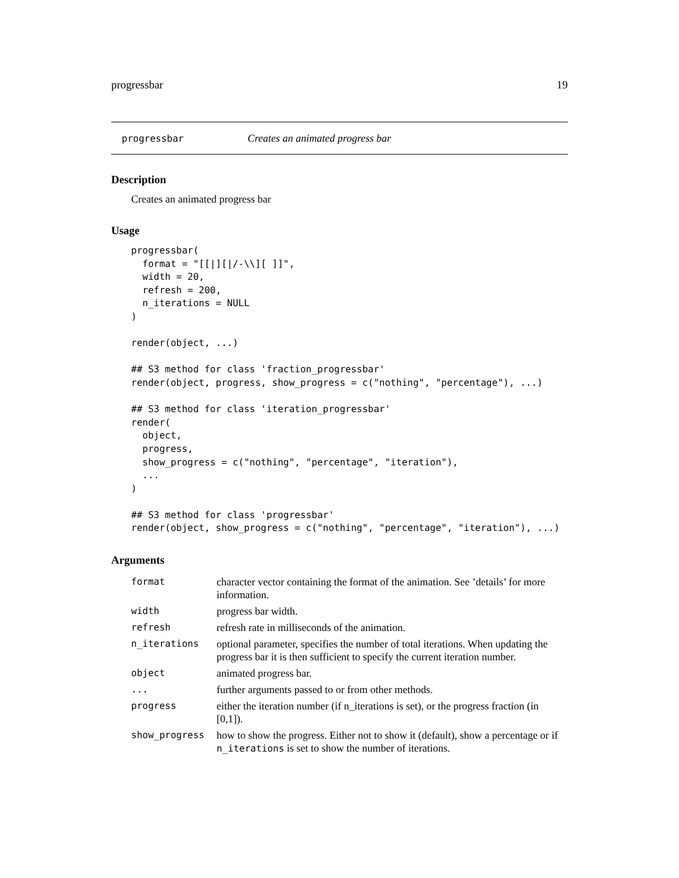progressbar 19
progressbar Creates an animated progress bar
Description
Creates an animated progress bar
Usage
progressbar(
  format = "[[|][|/-\\][ ]]",
  width = 20,
  refresh = 200,
  n_iterations = NULL
)

render(object, ...)

## S3 method for class 'fraction_progressbar'
render(object, progress, show_progress = c("nothing", "percentage"), ...)

## S3 method for class 'iteration_progressbar'
render(
  object,
  progress,
  show_progress = c("nothing", "percentage", "iteration"),
  ...
)

## S3 method for class 'progressbar'
render(object, show_progress = c("nothing", "percentage", "iteration"), ...)
Arguments
| format | character vector containing the format of the animation. See ’details’ for more information. |
| width | progress bar width. |
| refresh | refresh rate in milliseconds of the animation. |
| n_iterations | optional parameter, specifies the number of total iterations. When updating the progress bar it is then sufficient to specify the current iteration number. |
| object | animated progress bar. |
| ... | further arguments passed to or from other methods. |
| progress | either the iteration number (if n_iterations is set), or the progress fraction (in [0,1]). |
| show_progress | how to show the progress. Either not to show it (default), show a percentage or if n_iterations is set to show the number of iterations. |